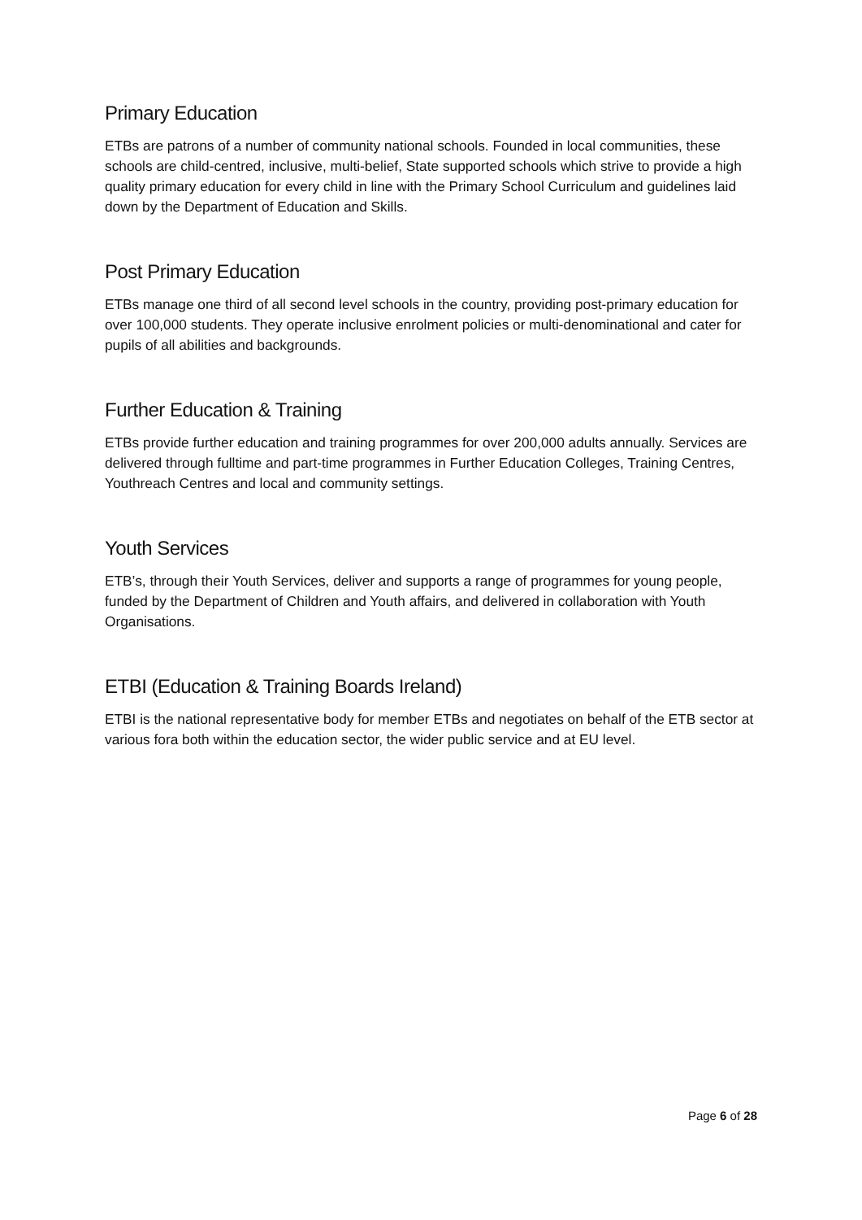Primary Education
ETBs are patrons of a number of community national schools. Founded in local communities, these schools are child-centred, inclusive, multi-belief, State supported schools which strive to provide a high quality primary education for every child in line with the Primary School Curriculum and guidelines laid down by the Department of Education and Skills.
Post Primary Education
ETBs manage one third of all second level schools in the country, providing post-primary education for over 100,000 students. They operate inclusive enrolment policies or multi-denominational and cater for pupils of all abilities and backgrounds.
Further Education & Training
ETBs provide further education and training programmes for over 200,000 adults annually. Services are delivered through fulltime and part-time programmes in Further Education Colleges, Training Centres, Youthreach Centres and local and community settings.
Youth Services
ETB’s, through their Youth Services, deliver and supports a range of programmes for young people, funded by the Department of Children and Youth affairs, and delivered in collaboration with Youth Organisations.
ETBI (Education & Training Boards Ireland)
ETBI is the national representative body for member ETBs and negotiates on behalf of the ETB sector at various fora both within the education sector, the wider public service and at EU level.
Page 6 of 28